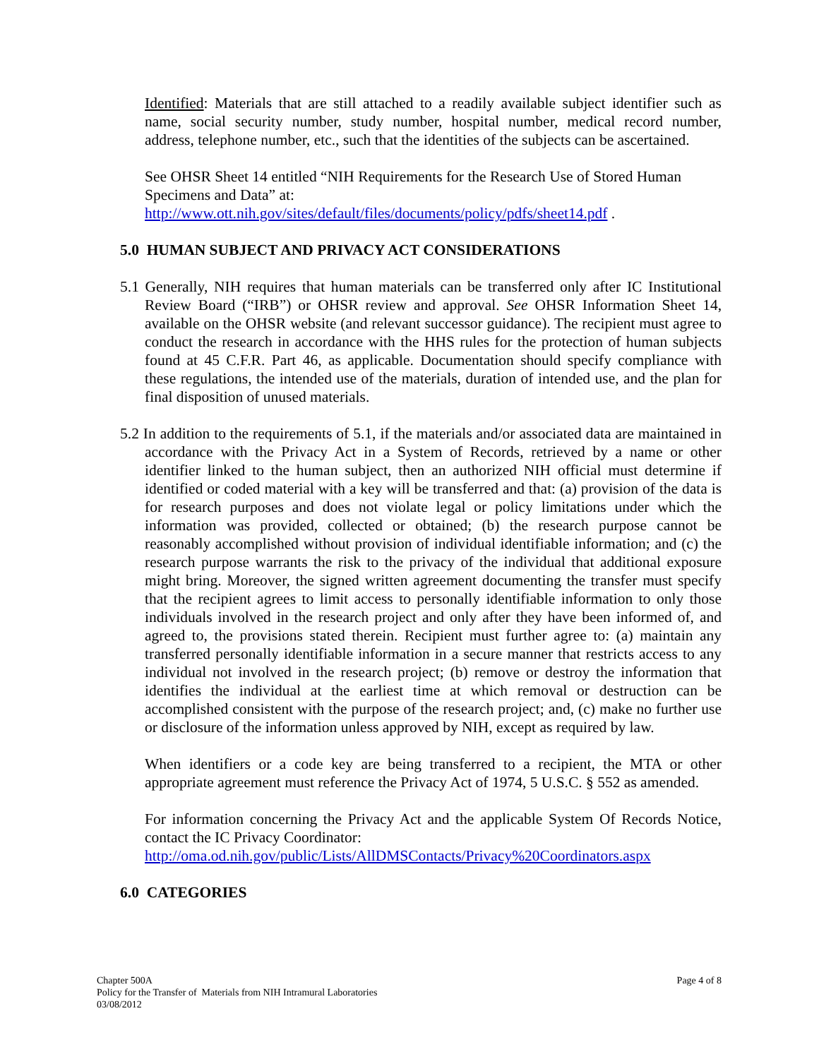Identified: Materials that are still attached to a readily available subject identifier such as name, social security number, study number, hospital number, medical record number, address, telephone number, etc., such that the identities of the subjects can be ascertained.
See OHSR Sheet 14 entitled “NIH Requirements for the Research Use of Stored Human Specimens and Data” at:
http://www.ott.nih.gov/sites/default/files/documents/policy/pdfs/sheet14.pdf .
5.0 HUMAN SUBJECT AND PRIVACY ACT CONSIDERATIONS
5.1 Generally, NIH requires that human materials can be transferred only after IC Institutional Review Board (“IRB”) or OHSR review and approval. See OHSR Information Sheet 14, available on the OHSR website (and relevant successor guidance). The recipient must agree to conduct the research in accordance with the HHS rules for the protection of human subjects found at 45 C.F.R. Part 46, as applicable. Documentation should specify compliance with these regulations, the intended use of the materials, duration of intended use, and the plan for final disposition of unused materials.
5.2 In addition to the requirements of 5.1, if the materials and/or associated data are maintained in accordance with the Privacy Act in a System of Records, retrieved by a name or other identifier linked to the human subject, then an authorized NIH official must determine if identified or coded material with a key will be transferred and that: (a) provision of the data is for research purposes and does not violate legal or policy limitations under which the information was provided, collected or obtained; (b) the research purpose cannot be reasonably accomplished without provision of individual identifiable information; and (c) the research purpose warrants the risk to the privacy of the individual that additional exposure might bring. Moreover, the signed written agreement documenting the transfer must specify that the recipient agrees to limit access to personally identifiable information to only those individuals involved in the research project and only after they have been informed of, and agreed to, the provisions stated therein. Recipient must further agree to: (a) maintain any transferred personally identifiable information in a secure manner that restricts access to any individual not involved in the research project; (b) remove or destroy the information that identifies the individual at the earliest time at which removal or destruction can be accomplished consistent with the purpose of the research project; and, (c) make no further use or disclosure of the information unless approved by NIH, except as required by law.
When identifiers or a code key are being transferred to a recipient, the MTA or other appropriate agreement must reference the Privacy Act of 1974, 5 U.S.C. § 552 as amended.
For information concerning the Privacy Act and the applicable System Of Records Notice, contact the IC Privacy Coordinator:
http://oma.od.nih.gov/public/Lists/AllDMSContacts/Privacy%20Coordinators.aspx
6.0 CATEGORIES
Chapter 500A
Policy for the Transfer of Materials from NIH Intramural Laboratories
03/08/2012
Page 4 of 8